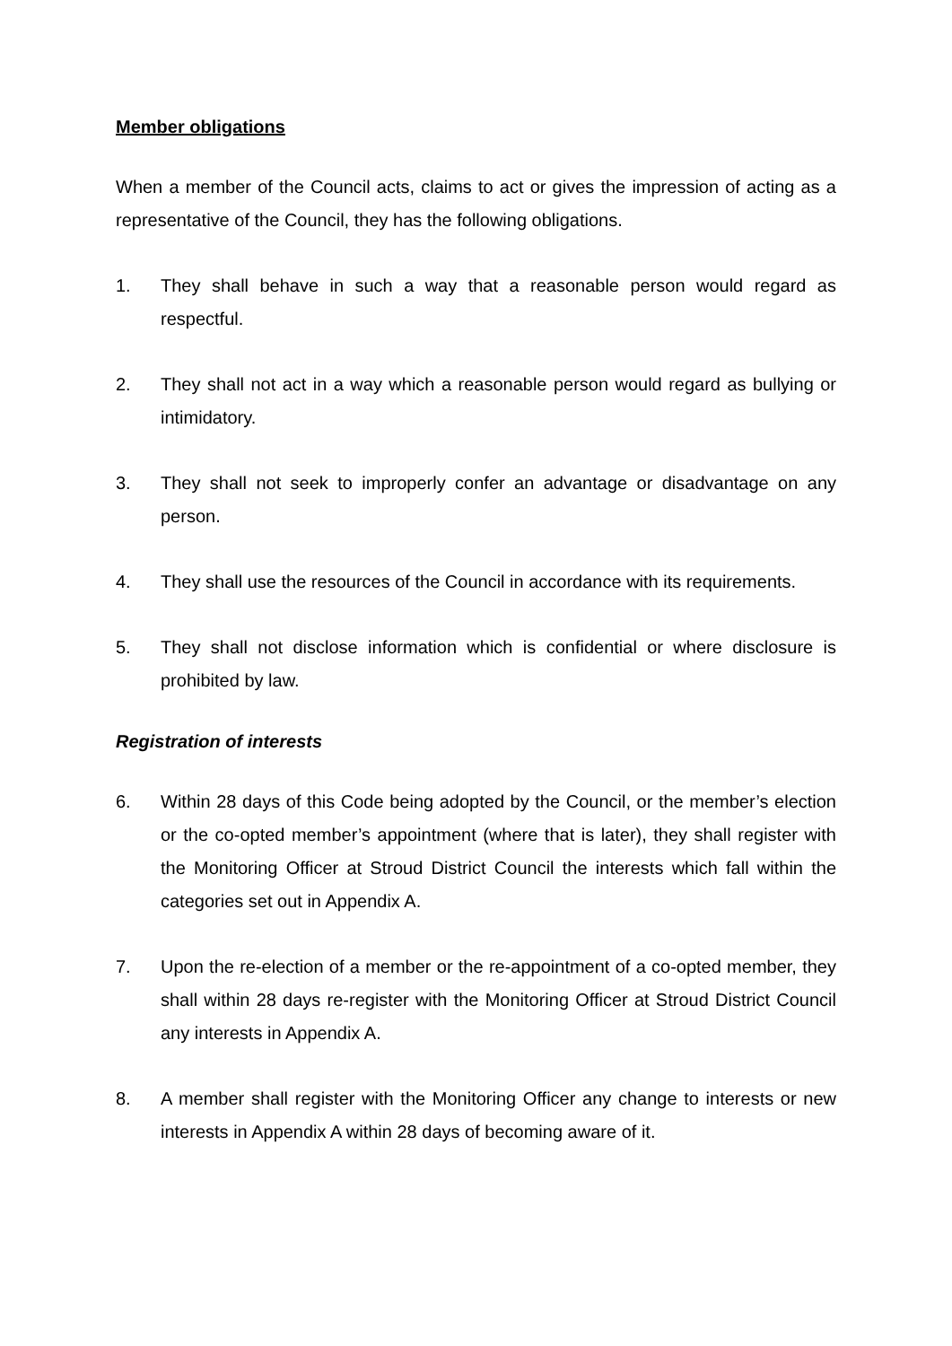Member obligations
When a member of the Council acts, claims to act or gives the impression of acting as a representative of the Council, they has the following obligations.
1. They shall behave in such a way that a reasonable person would regard as respectful.
2. They shall not act in a way which a reasonable person would regard as bullying or intimidatory.
3. They shall not seek to improperly confer an advantage or disadvantage on any person.
4. They shall use the resources of the Council in accordance with its requirements.
5. They shall not disclose information which is confidential or where disclosure is prohibited by law.
Registration of interests
6. Within 28 days of this Code being adopted by the Council, or the member’s election or the co-opted member’s appointment (where that is later), they shall register with the Monitoring Officer at Stroud District Council the interests which fall within the categories set out in Appendix A.
7. Upon the re-election of a member or the re-appointment of a co-opted member, they shall within 28 days re-register with the Monitoring Officer at Stroud District Council any interests in Appendix A.
8. A member shall register with the Monitoring Officer any change to interests or new interests in Appendix A within 28 days of becoming aware of it.